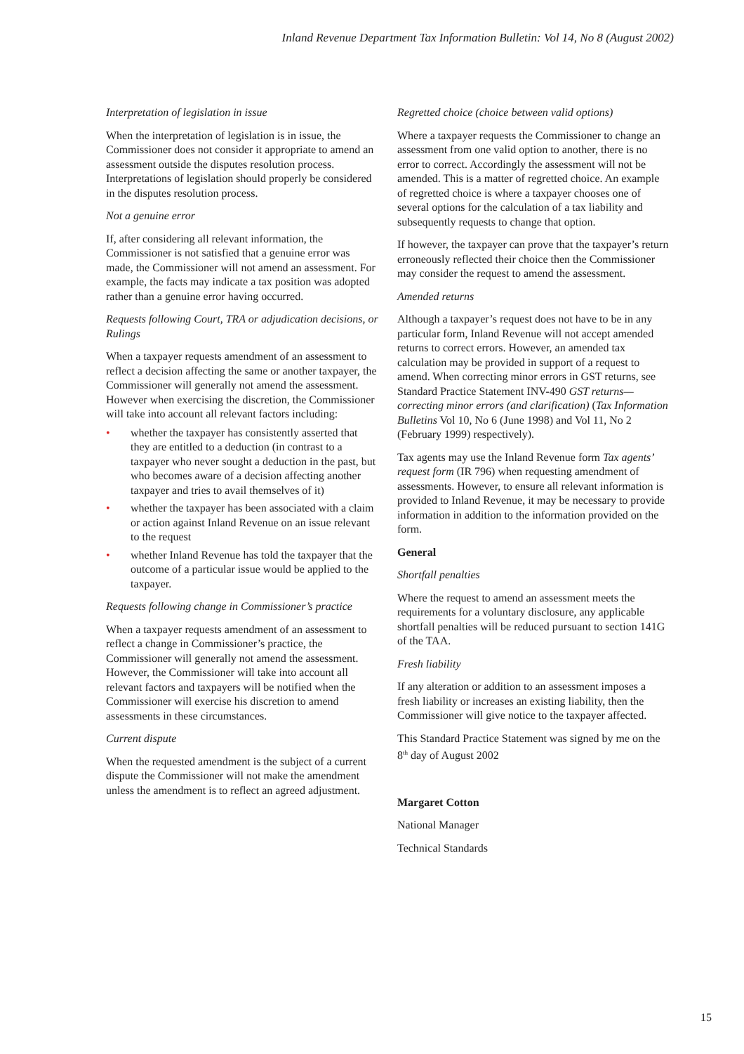Inland Revenue Department Tax Information Bulletin: Vol 14, No 8 (August 2002)
Interpretation of legislation in issue
When the interpretation of legislation is in issue, the Commissioner does not consider it appropriate to amend an assessment outside the disputes resolution process. Interpretations of legislation should properly be considered in the disputes resolution process.
Not a genuine error
If, after considering all relevant information, the Commissioner is not satisfied that a genuine error was made, the Commissioner will not amend an assessment. For example, the facts may indicate a tax position was adopted rather than a genuine error having occurred.
Requests following Court, TRA or adjudication decisions, or Rulings
When a taxpayer requests amendment of an assessment to reflect a decision affecting the same or another taxpayer, the Commissioner will generally not amend the assessment. However when exercising the discretion, the Commissioner will take into account all relevant factors including:
• whether the taxpayer has consistently asserted that they are entitled to a deduction (in contrast to a taxpayer who never sought a deduction in the past, but who becomes aware of a decision affecting another taxpayer and tries to avail themselves of it)
• whether the taxpayer has been associated with a claim or action against Inland Revenue on an issue relevant to the request
• whether Inland Revenue has told the taxpayer that the outcome of a particular issue would be applied to the taxpayer.
Requests following change in Commissioner’s practice
When a taxpayer requests amendment of an assessment to reflect a change in Commissioner’s practice, the Commissioner will generally not amend the assessment. However, the Commissioner will take into account all relevant factors and taxpayers will be notified when the Commissioner will exercise his discretion to amend assessments in these circumstances.
Current dispute
When the requested amendment is the subject of a current dispute the Commissioner will not make the amendment unless the amendment is to reflect an agreed adjustment.
Regretted choice (choice between valid options)
Where a taxpayer requests the Commissioner to change an assessment from one valid option to another, there is no error to correct. Accordingly the assessment will not be amended. This is a matter of regretted choice. An example of regretted choice is where a taxpayer chooses one of several options for the calculation of a tax liability and subsequently requests to change that option.
If however, the taxpayer can prove that the taxpayer’s return erroneously reflected their choice then the Commissioner may consider the request to amend the assessment.
Amended returns
Although a taxpayer’s request does not have to be in any particular form, Inland Revenue will not accept amended returns to correct errors. However, an amended tax calculation may be provided in support of a request to amend. When correcting minor errors in GST returns, see Standard Practice Statement INV-490 GST returns—correcting minor errors (and clarification) (Tax Information Bulletins Vol 10, No 6 (June 1998) and Vol 11, No 2 (February 1999) respectively).
Tax agents may use the Inland Revenue form Tax agents’ request form (IR 796) when requesting amendment of assessments. However, to ensure all relevant information is provided to Inland Revenue, it may be necessary to provide information in addition to the information provided on the form.
General
Shortfall penalties
Where the request to amend an assessment meets the requirements for a voluntary disclosure, any applicable shortfall penalties will be reduced pursuant to section 141G of the TAA.
Fresh liability
If any alteration or addition to an assessment imposes a fresh liability or increases an existing liability, then the Commissioner will give notice to the taxpayer affected.
This Standard Practice Statement was signed by me on the 8<sup>th</sup> day of August 2002
Margaret Cotton
National Manager
Technical Standards
15